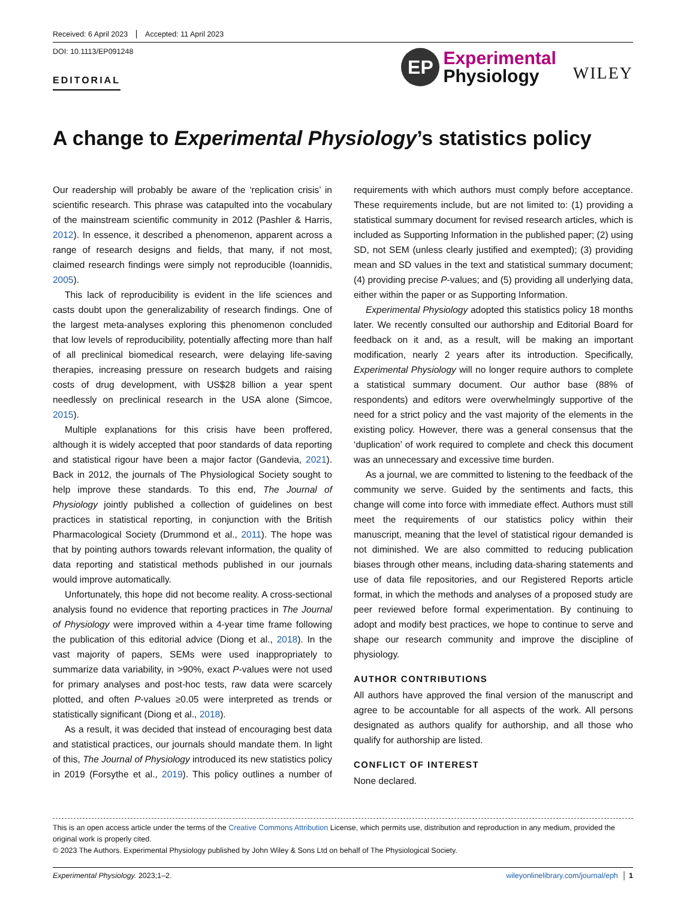Received: 6 April 2023 Accepted: 11 April 2023
DOI: 10.1113/EP091248
EDITORIAL
EP
Experimental
Physiology
WILEY
A change to Experimental Physiology’s statistics policy
Our readership will probably be aware of the ‘replication crisis’ in scientific research. This phrase was catapulted into the vocabulary of the mainstream scientific community in 2012 (Pashler & Harris, 2012). In essence, it described a phenomenon, apparent across a range of research designs and fields, that many, if not most, claimed research findings were simply not reproducible (Ioannidis, 2005).
This lack of reproducibility is evident in the life sciences and casts doubt upon the generalizability of research findings. One of the largest meta-analyses exploring this phenomenon concluded that low levels of reproducibility, potentially affecting more than half of all preclinical biomedical research, were delaying life-saving therapies, increasing pressure on research budgets and raising costs of drug development, with US$28 billion a year spent needlessly on preclinical research in the USA alone (Simcoe, 2015).
Multiple explanations for this crisis have been proffered, although it is widely accepted that poor standards of data reporting and statistical rigour have been a major factor (Gandevia, 2021). Back in 2012, the journals of The Physiological Society sought to help improve these standards. To this end, The Journal of Physiology jointly published a collection of guidelines on best practices in statistical reporting, in conjunction with the British Pharmacological Society (Drummond et al., 2011). The hope was that by pointing authors towards relevant information, the quality of data reporting and statistical methods published in our journals would improve automatically.
Unfortunately, this hope did not become reality. A cross-sectional analysis found no evidence that reporting practices in The Journal of Physiology were improved within a 4-year time frame following the publication of this editorial advice (Diong et al., 2018). In the vast majority of papers, SEMs were used inappropriately to summarize data variability, in >90%, exact P-values were not used for primary analyses and post-hoc tests, raw data were scarcely plotted, and often P-values ≥0.05 were interpreted as trends or statistically significant (Diong et al., 2018).
As a result, it was decided that instead of encouraging best data and statistical practices, our journals should mandate them. In light of this, The Journal of Physiology introduced its new statistics policy in 2019 (Forsythe et al., 2019). This policy outlines a number of requirements with which authors must comply before acceptance. These requirements include, but are not limited to: (1) providing a statistical summary document for revised research articles, which is included as Supporting Information in the published paper; (2) using SD, not SEM (unless clearly justified and exempted); (3) providing mean and SD values in the text and statistical summary document; (4) providing precise P-values; and (5) providing all underlying data, either within the paper or as Supporting Information.
Experimental Physiology adopted this statistics policy 18 months later. We recently consulted our authorship and Editorial Board for feedback on it and, as a result, will be making an important modification, nearly 2 years after its introduction. Specifically, Experimental Physiology will no longer require authors to complete a statistical summary document. Our author base (88% of respondents) and editors were overwhelmingly supportive of the need for a strict policy and the vast majority of the elements in the existing policy. However, there was a general consensus that the ‘duplication’ of work required to complete and check this document was an unnecessary and excessive time burden.
As a journal, we are committed to listening to the feedback of the community we serve. Guided by the sentiments and facts, this change will come into force with immediate effect. Authors must still meet the requirements of our statistics policy within their manuscript, meaning that the level of statistical rigour demanded is not diminished. We are also committed to reducing publication biases through other means, including data-sharing statements and use of data file repositories, and our Registered Reports article format, in which the methods and analyses of a proposed study are peer reviewed before formal experimentation. By continuing to adopt and modify best practices, we hope to continue to serve and shape our research community and improve the discipline of physiology.
AUTHOR CONTRIBUTIONS
All authors have approved the final version of the manuscript and agree to be accountable for all aspects of the work. All persons designated as authors qualify for authorship, and all those who qualify for authorship are listed.
CONFLICT OF INTEREST
None declared.
This is an open access article under the terms of the Creative Commons Attribution License, which permits use, distribution and reproduction in any medium, provided the original work is properly cited.
© 2023 The Authors. Experimental Physiology published by John Wiley & Sons Ltd on behalf of The Physiological Society.
Experimental Physiology. 2023;1–2. wileyonlinelibrary.com/journal/eph │ 1